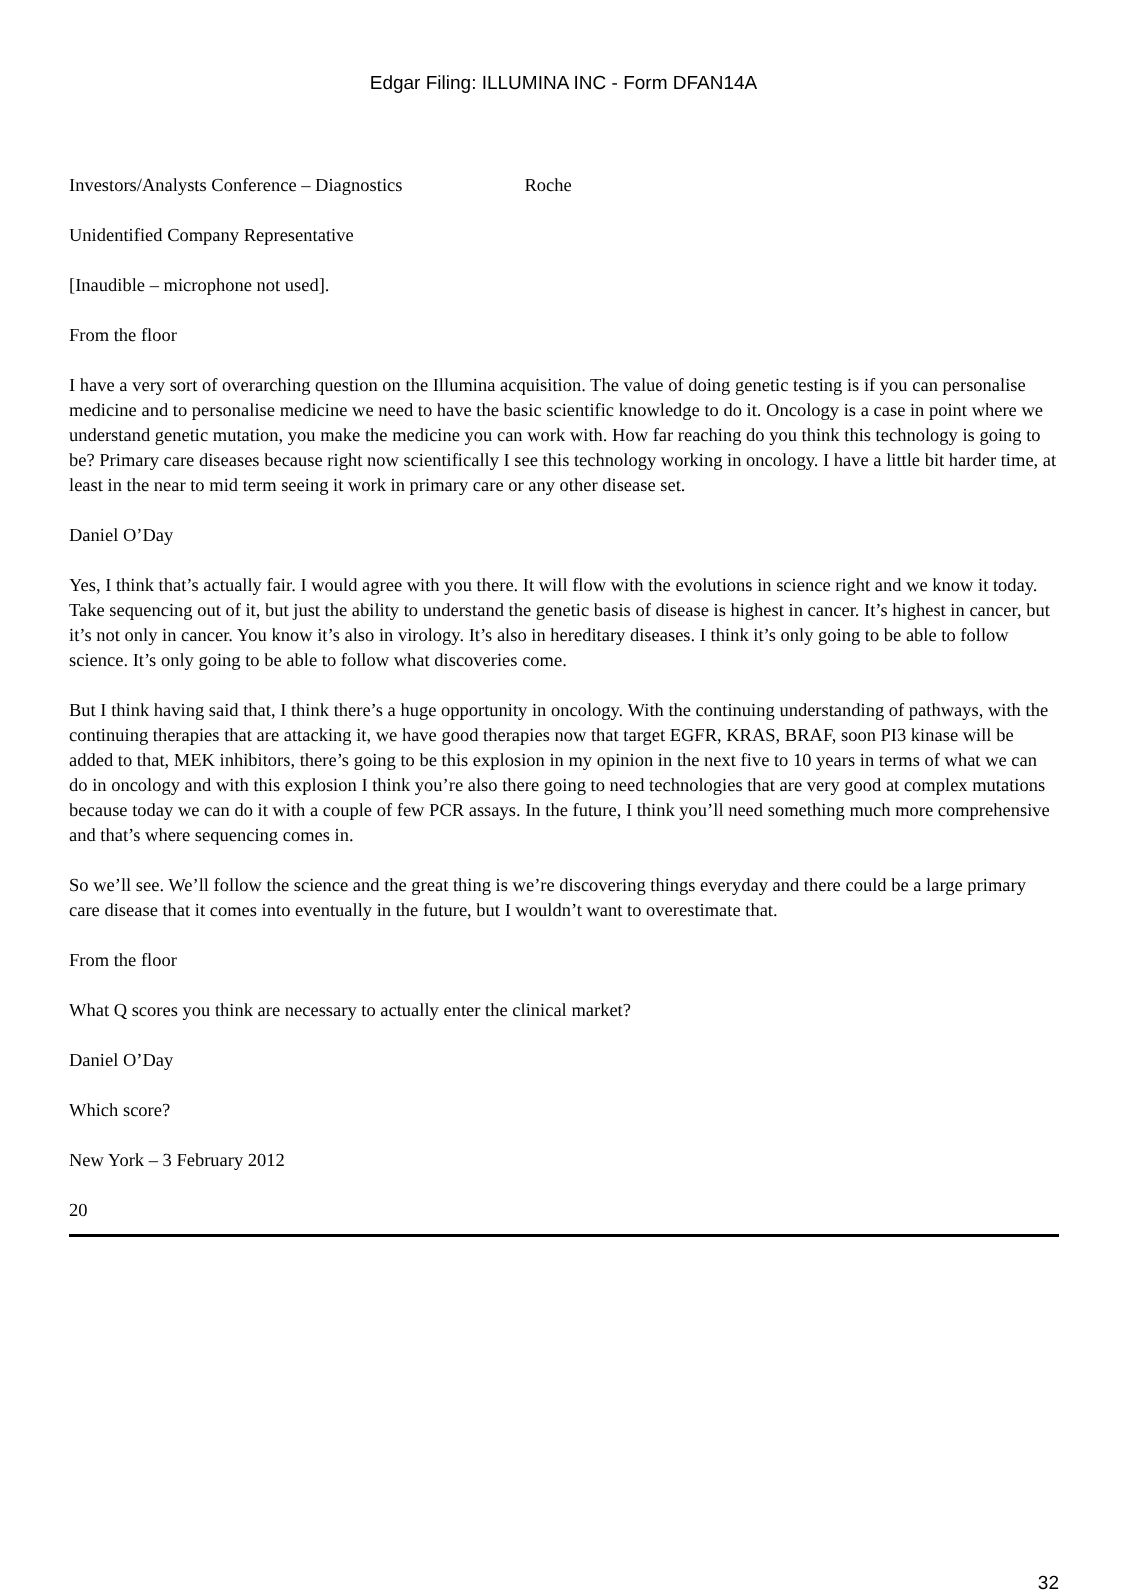Edgar Filing: ILLUMINA INC - Form DFAN14A
Investors/Analysts Conference – Diagnostics Roche
Unidentified Company Representative
[Inaudible – microphone not used].
From the floor
I have a very sort of overarching question on the Illumina acquisition. The value of doing genetic testing is if you can personalise medicine and to personalise medicine we need to have the basic scientific knowledge to do it. Oncology is a case in point where we understand genetic mutation, you make the medicine you can work with. How far reaching do you think this technology is going to be? Primary care diseases because right now scientifically I see this technology working in oncology. I have a little bit harder time, at least in the near to mid term seeing it work in primary care or any other disease set.
Daniel O’Day
Yes, I think that’s actually fair. I would agree with you there. It will flow with the evolutions in science right and we know it today. Take sequencing out of it, but just the ability to understand the genetic basis of disease is highest in cancer. It’s highest in cancer, but it’s not only in cancer. You know it’s also in virology. It’s also in hereditary diseases. I think it’s only going to be able to follow science. It’s only going to be able to follow what discoveries come.
But I think having said that, I think there’s a huge opportunity in oncology. With the continuing understanding of pathways, with the continuing therapies that are attacking it, we have good therapies now that target EGFR, KRAS, BRAF, soon PI3 kinase will be added to that, MEK inhibitors, there’s going to be this explosion in my opinion in the next five to 10 years in terms of what we can do in oncology and with this explosion I think you’re also there going to need technologies that are very good at complex mutations because today we can do it with a couple of few PCR assays. In the future, I think you’ll need something much more comprehensive and that’s where sequencing comes in.
So we’ll see. We’ll follow the science and the great thing is we’re discovering things everyday and there could be a large primary care disease that it comes into eventually in the future, but I wouldn’t want to overestimate that.
From the floor
What Q scores you think are necessary to actually enter the clinical market?
Daniel O’Day
Which score?
New York – 3 February 2012
20
32